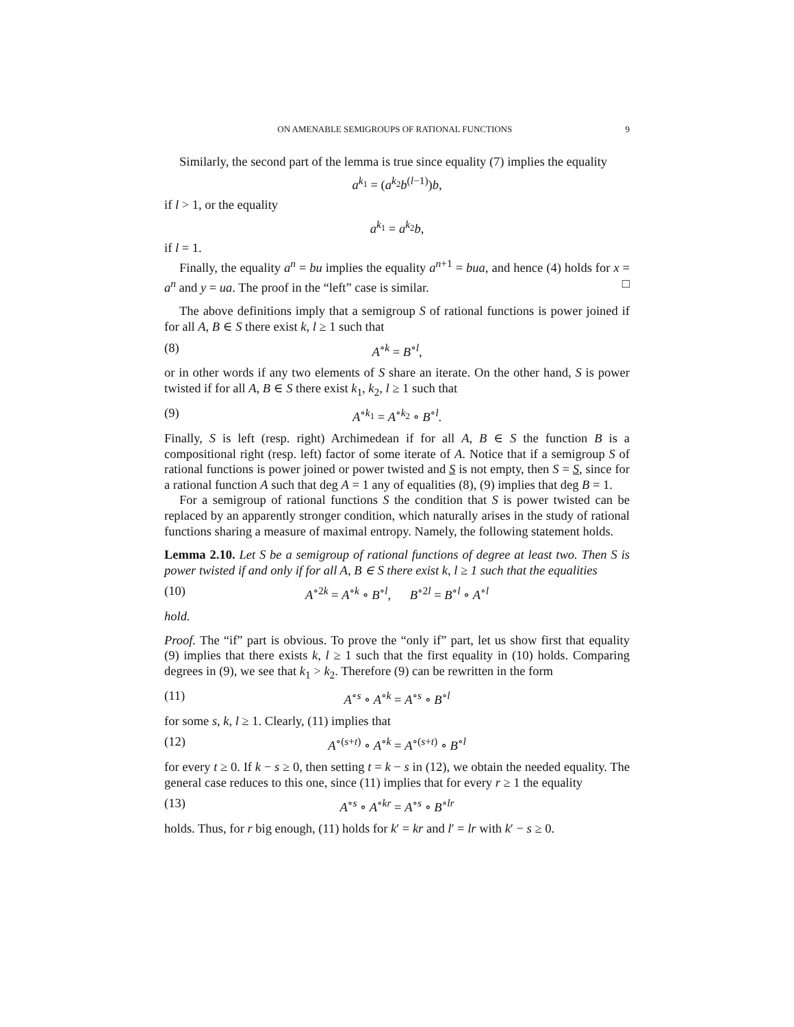ON AMENABLE SEMIGROUPS OF RATIONAL FUNCTIONS 9
Similarly, the second part of the lemma is true since equality (7) implies the equality
a<sup>k<sub>1</sub></sup> = (a<sup>k<sub>2</sub></sup>b<sup>(l−1)</sup>)b,
if l > 1, or the equality
a<sup>k<sub>1</sub></sup> = a<sup>k<sub>2</sub></sup>b,
if l = 1.
Finally, the equality a<sup>n</sup> = bu implies the equality a<sup>n+1</sup> = bua, and hence (4) holds for x = a<sup>n</sup> and y = ua. The proof in the “left” case is similar. □
The above definitions imply that a semigroup S of rational functions is power joined if for all A, B ∈ S there exist k, l ≥ 1 such that
(8) A<sup>∘k</sup> = B<sup>∘l</sup>,
or in other words if any two elements of S share an iterate. On the other hand, S is power twisted if for all A, B ∈ S there exist k<sub>1</sub>, k<sub>2</sub>, l ≥ 1 such that
(9) A<sup>∘k<sub>1</sub></sup> = A<sup>∘k<sub>2</sub></sup> ∘ B<sup>∘l</sup>.
Finally, S is left (resp. right) Archimedean if for all A, B ∈ S the function B is a compositional right (resp. left) factor of some iterate of A. Notice that if a semigroup S of rational functions is power joined or power twisted and S is not empty, then S = S, since for a rational function A such that deg A = 1 any of equalities (8), (9) implies that deg B = 1.
For a semigroup of rational functions S the condition that S is power twisted can be replaced by an apparently stronger condition, which naturally arises in the study of rational functions sharing a measure of maximal entropy. Namely, the following statement holds.
Lemma 2.10. Let S be a semigroup of rational functions of degree at least two. Then S is power twisted if and only if for all A, B ∈ S there exist k, l ≥ 1 such that the equalities
(10) A<sup>∘2k</sup> = A<sup>∘k</sup> ∘ B<sup>∘l</sup>, B<sup>∘2l</sup> = B<sup>∘l</sup> ∘ A<sup>∘l</sup>
hold.
Proof. The “if” part is obvious. To prove the “only if” part, let us show first that equality (9) implies that there exists k, l ≥ 1 such that the first equality in (10) holds. Comparing degrees in (9), we see that k<sub>1</sub> > k<sub>2</sub>. Therefore (9) can be rewritten in the form
(11) A<sup>∘s</sup> ∘ A<sup>∘k</sup> = A<sup>∘s</sup> ∘ B<sup>∘l</sup>
for some s, k, l ≥ 1. Clearly, (11) implies that
(12) A<sup>∘(s+t)</sup> ∘ A<sup>∘k</sup> = A<sup>∘(s+t)</sup> ∘ B<sup>∘l</sup>
for every t ≥ 0. If k − s ≥ 0, then setting t = k − s in (12), we obtain the needed equality. The general case reduces to this one, since (11) implies that for every r ≥ 1 the equality
(13) A<sup>∘s</sup> ∘ A<sup>∘kr</sup> = A<sup>∘s</sup> ∘ B<sup>∘lr</sup>
holds. Thus, for r big enough, (11) holds for k′ = kr and l′ = lr with k′ − s ≥ 0.